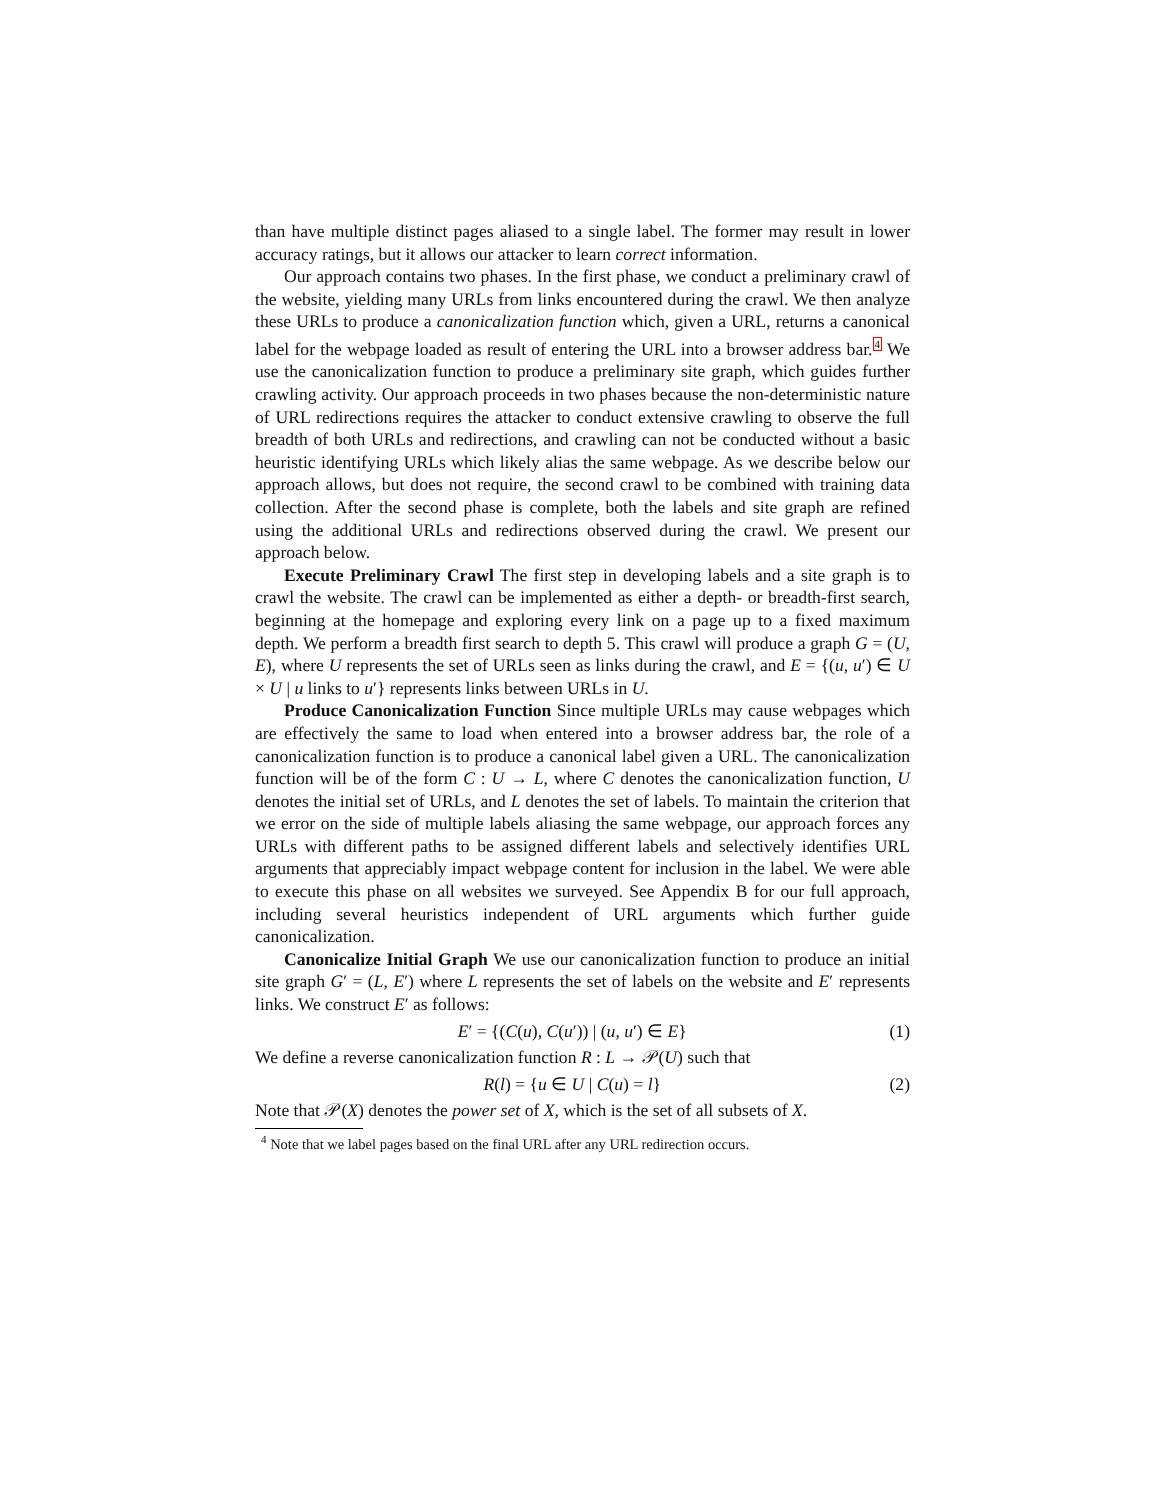than have multiple distinct pages aliased to a single label. The former may result in lower accuracy ratings, but it allows our attacker to learn correct information.
Our approach contains two phases. In the first phase, we conduct a preliminary crawl of the website, yielding many URLs from links encountered during the crawl. We then analyze these URLs to produce a canonicalization function which, given a URL, returns a canonical label for the webpage loaded as result of entering the URL into a browser address bar.<sup>4</sup> We use the canonicalization function to produce a preliminary site graph, which guides further crawling activity. Our approach proceeds in two phases because the non-deterministic nature of URL redirections requires the attacker to conduct extensive crawling to observe the full breadth of both URLs and redirections, and crawling can not be conducted without a basic heuristic identifying URLs which likely alias the same webpage. As we describe below our approach allows, but does not require, the second crawl to be combined with training data collection. After the second phase is complete, both the labels and site graph are refined using the additional URLs and redirections observed during the crawl. We present our approach below.
Execute Preliminary Crawl The first step in developing labels and a site graph is to crawl the website. The crawl can be implemented as either a depth- or breadth-first search, beginning at the homepage and exploring every link on a page up to a fixed maximum depth. We perform a breadth first search to depth 5. This crawl will produce a graph G = (U, E), where U represents the set of URLs seen as links during the crawl, and E = {(u, u′) ∈ U × U | u links to u′} represents links between URLs in U.
Produce Canonicalization Function Since multiple URLs may cause webpages which are effectively the same to load when entered into a browser address bar, the role of a canonicalization function is to produce a canonical label given a URL. The canonicalization function will be of the form C : U → L, where C denotes the canonicalization function, U denotes the initial set of URLs, and L denotes the set of labels. To maintain the criterion that we error on the side of multiple labels aliasing the same webpage, our approach forces any URLs with different paths to be assigned different labels and selectively identifies URL arguments that appreciably impact webpage content for inclusion in the label. We were able to execute this phase on all websites we surveyed. See Appendix B for our full approach, including several heuristics independent of URL arguments which further guide canonicalization.
Canonicalize Initial Graph We use our canonicalization function to produce an initial site graph G′ = (L, E′) where L represents the set of labels on the website and E′ represents links. We construct E′ as follows:
E′ = {(C(u), C(u′)) | (u, u′) ∈ E} (1)
We define a reverse canonicalization function R : L → 𝒫(U) such that
R(l) = {u ∈ U | C(u) = l} (2)
Note that 𝒫(X) denotes the power set of X, which is the set of all subsets of X.
<sup>4</sup> Note that we label pages based on the final URL after any URL redirection occurs.